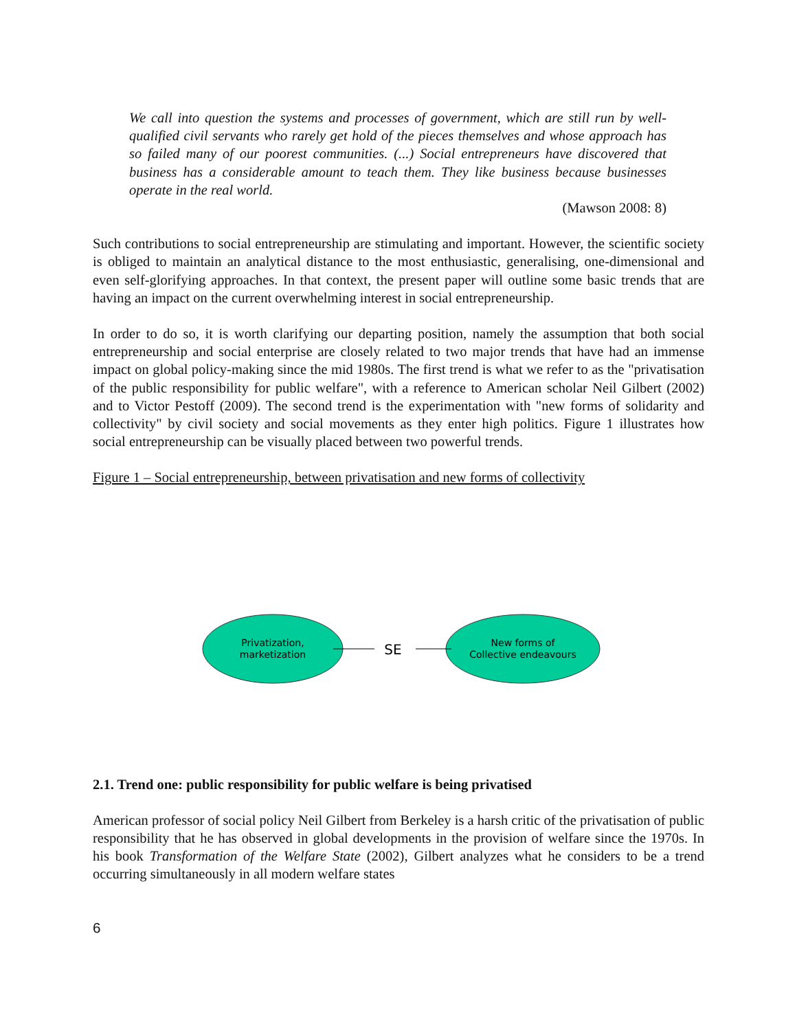We call into question the systems and processes of government, which are still run by well-qualified civil servants who rarely get hold of the pieces themselves and whose approach has so failed many of our poorest communities. (...) Social entrepreneurs have discovered that business has a considerable amount to teach them. They like business because businesses operate in the real world.
(Mawson 2008: 8)
Such contributions to social entrepreneurship are stimulating and important. However, the scientific society is obliged to maintain an analytical distance to the most enthusiastic, generalising, one-dimensional and even self-glorifying approaches. In that context, the present paper will outline some basic trends that are having an impact on the current overwhelming interest in social entrepreneurship.
In order to do so, it is worth clarifying our departing position, namely the assumption that both social entrepreneurship and social enterprise are closely related to two major trends that have had an immense impact on global policy-making since the mid 1980s. The first trend is what we refer to as the "privatisation of the public responsibility for public welfare", with a reference to American scholar Neil Gilbert (2002) and to Victor Pestoff (2009). The second trend is the experimentation with "new forms of solidarity and collectivity" by civil society and social movements as they enter high politics. Figure 1 illustrates how social entrepreneurship can be visually placed between two powerful trends.
Figure 1 – Social entrepreneurship, between privatisation and new forms of collectivity
Privatization,
marketization
New forms of
Collective endeavours
SE
2.1. Trend one: public responsibility for public welfare is being privatised
American professor of social policy Neil Gilbert from Berkeley is a harsh critic of the privatisation of public responsibility that he has observed in global developments in the provision of welfare since the 1970s. In his book Transformation of the Welfare State (2002), Gilbert analyzes what he considers to be a trend occurring simultaneously in all modern welfare states
6